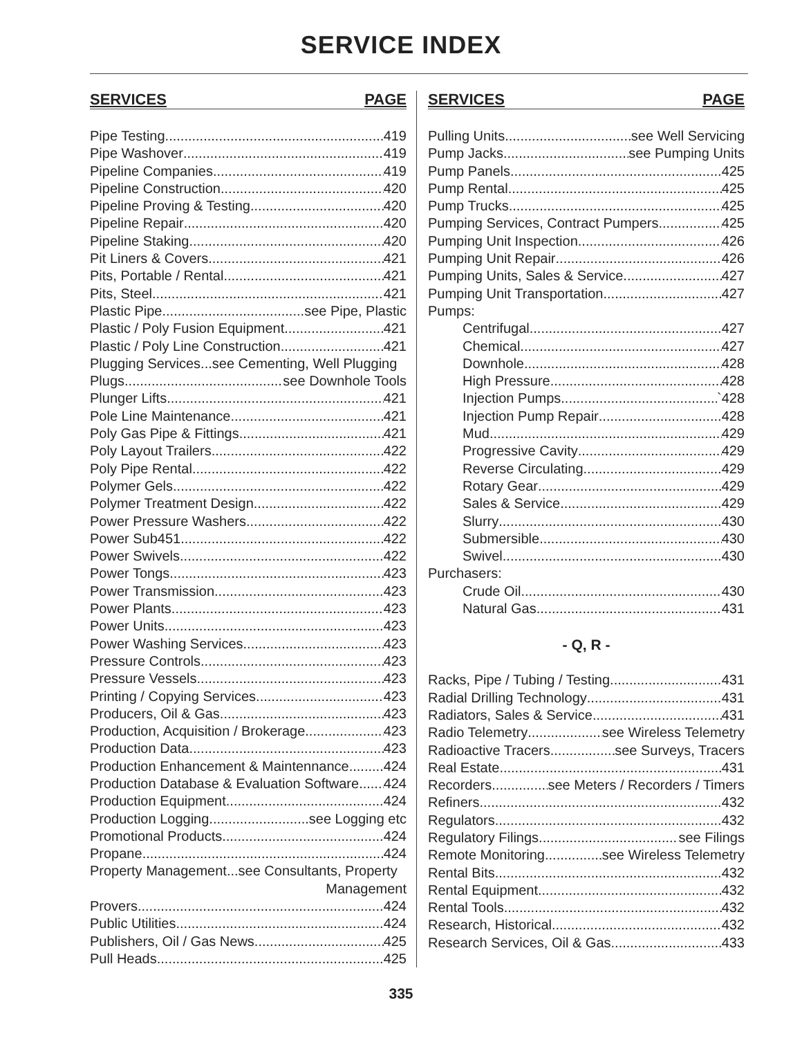SERVICE INDEX
SERVICES PAGE
Pipe Testing 419
Pipe Washover 419
Pipeline Companies 419
Pipeline Construction 420
Pipeline Proving & Testing 420
Pipeline Repair 420
Pipeline Staking 420
Pit Liners & Covers 421
Pits, Portable / Rental 421
Pits, Steel 421
Plastic Pipe see Pipe, Plastic
Plastic / Poly Fusion Equipment 421
Plastic / Poly Line Construction 421
Plugging Services...see Cementing, Well Plugging
Plugs see Downhole Tools
Plunger Lifts 421
Pole Line Maintenance 421
Poly Gas Pipe & Fittings 421
Poly Layout Trailers 422
Poly Pipe Rental 422
Polymer Gels 422
Polymer Treatment Design 422
Power Pressure Washers 422
Power Sub451 422
Power Swivels 422
Power Tongs 423
Power Transmission 423
Power Plants 423
Power Units 423
Power Washing Services 423
Pressure Controls 423
Pressure Vessels 423
Printing / Copying Services 423
Producers, Oil & Gas 423
Production, Acquisition / Brokerage 423
Production Data 423
Production Enhancement & Maintennance 424
Production Database & Evaluation Software 424
Production Equipment 424
Production Logging see Logging etc
Promotional Products 424
Propane 424
Property Management...see Consultants, Property
Management
Provers 424
Public Utilities 424
Publishers, Oil / Gas News 425
Pull Heads 425
SERVICES PAGE
Pulling Units see Well Servicing
Pump Jacks see Pumping Units
Pump Panels 425
Pump Rental 425
Pump Trucks 425
Pumping Services, Contract Pumpers 425
Pumping Unit Inspection 426
Pumping Unit Repair 426
Pumping Units, Sales & Service 427
Pumping Unit Transportation 427
Pumps:
Centrifugal 427
Chemical 427
Downhole 428
High Pressure 428
Injection Pumps `428
Injection Pump Repair 428
Mud 429
Progressive Cavity 429
Reverse Circulating 429
Rotary Gear 429
Sales & Service 429
Slurry 430
Submersible 430
Swivel 430
Purchasers:
Crude Oil 430
Natural Gas 431
- Q, R -
Racks, Pipe / Tubing / Testing 431
Radial Drilling Technology 431
Radiators, Sales & Service 431
Radio Telemetry see Wireless Telemetry
Radioactive Tracers see Surveys, Tracers
Real Estate 431
Recorders see Meters / Recorders / Timers
Refiners 432
Regulators 432
Regulatory Filings see Filings
Remote Monitoring see Wireless Telemetry
Rental Bits 432
Rental Equipment 432
Rental Tools 432
Research, Historical 432
Research Services, Oil & Gas 433
335